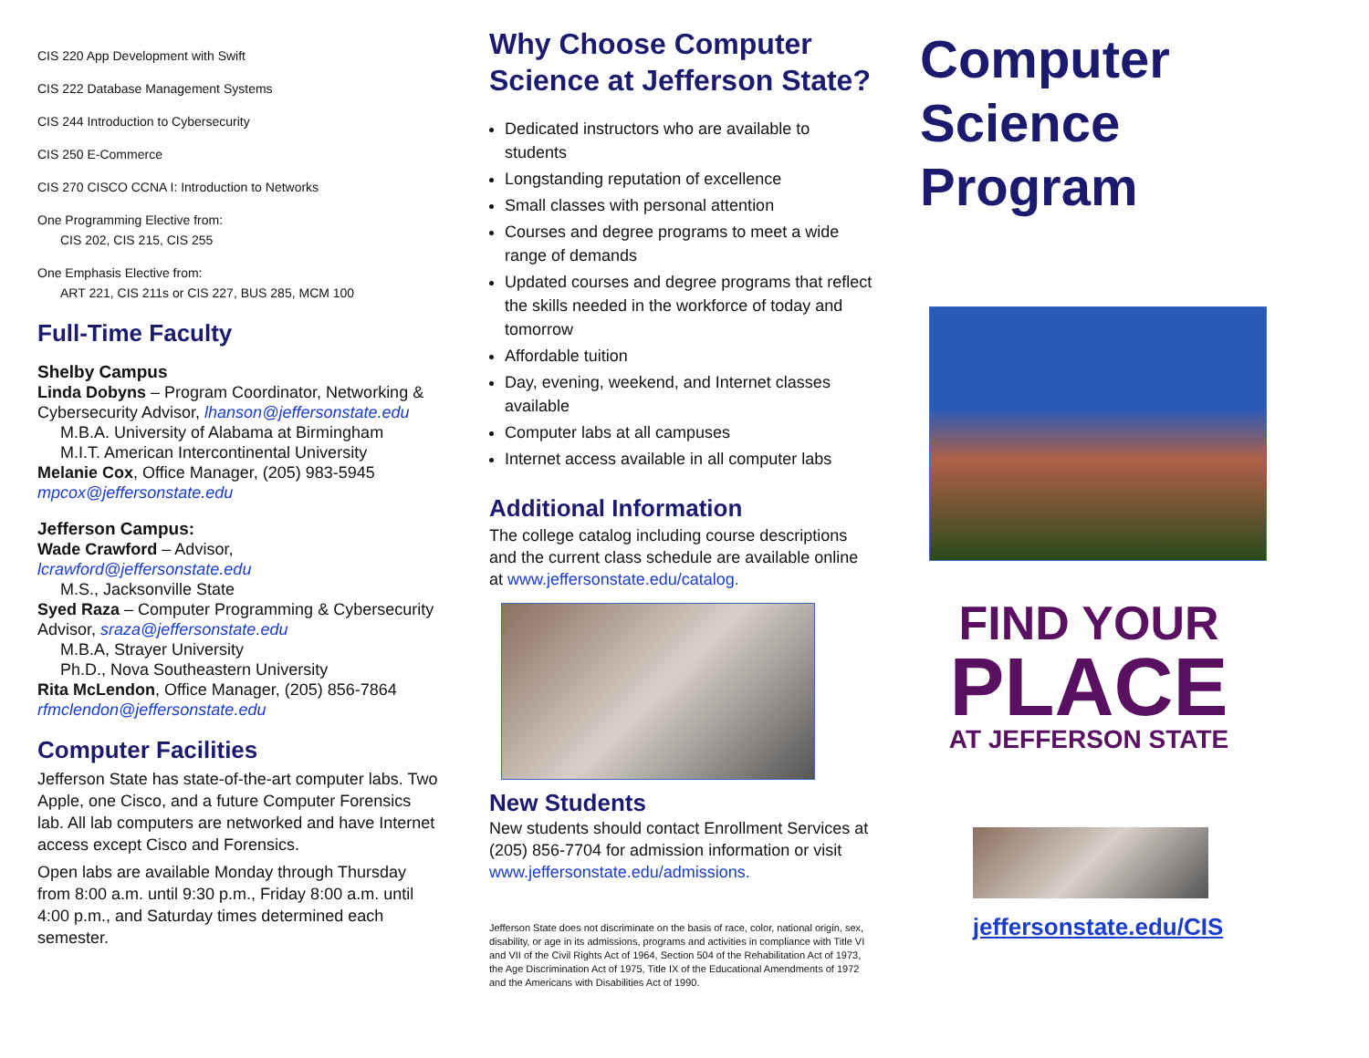CIS 220 App Development with Swift
CIS 222 Database Management Systems
CIS 244 Introduction to Cybersecurity
CIS 250 E-Commerce
CIS 270 CISCO CCNA I: Introduction to Networks
One Programming Elective from:
CIS 202, CIS 215, CIS 255
One Emphasis Elective from:
ART 221, CIS 211s or CIS 227, BUS 285, MCM 100
Full-Time Faculty
Shelby Campus
Linda Dobyns – Program Coordinator, Networking & Cybersecurity Advisor, lhanson@jeffersonstate.edu
M.B.A. University of Alabama at Birmingham
M.I.T. American Intercontinental University
Melanie Cox, Office Manager, (205) 983-5945
mpcox@jeffersonstate.edu
Jefferson Campus:
Wade Crawford – Advisor,
lcrawford@jeffersonstate.edu
M.S., Jacksonville State
Syed Raza – Computer Programming & Cybersecurity Advisor, sraza@jeffersonstate.edu
M.B.A, Strayer University
Ph.D., Nova Southeastern University
Rita McLendon, Office Manager, (205) 856-7864
rfmclendon@jeffersonstate.edu
Computer Facilities
Jefferson State has state-of-the-art computer labs. Two Apple, one Cisco, and a future Computer Forensics lab. All lab computers are networked and have Internet access except Cisco and Forensics.
Open labs are available Monday through Thursday from 8:00 a.m. until 9:30 p.m., Friday 8:00 a.m. until 4:00 p.m., and Saturday times determined each semester.
Why Choose Computer Science at Jefferson State?
Dedicated instructors who are available to students
Longstanding reputation of excellence
Small classes with personal attention
Courses and degree programs to meet a wide range of demands
Updated courses and degree programs that reflect the skills needed in the workforce of today and tomorrow
Affordable tuition
Day, evening, weekend, and Internet classes available
Computer labs at all campuses
Internet access available in all computer labs
Additional Information
The college catalog including course descriptions and the current class schedule are available online at www.jeffersonstate.edu/catalog.
New Students
New students should contact Enrollment Services at (205) 856-7704 for admission information or visit www.jeffersonstate.edu/admissions.
Jefferson State does not discriminate on the basis of race, color, national origin, sex, disability, or age in its admissions, programs and activities in compliance with Title VI and VII of the Civil Rights Act of 1964, Section 504 of the Rehabilitation Act of 1973, the Age Discrimination Act of 1975, Title IX of the Educational Amendments of 1972 and the Americans with Disabilities Act of 1990.
Computer Science Program
FIND YOUR
PLACE
AT JEFFERSON STATE
jeffersonstate.edu/CIS